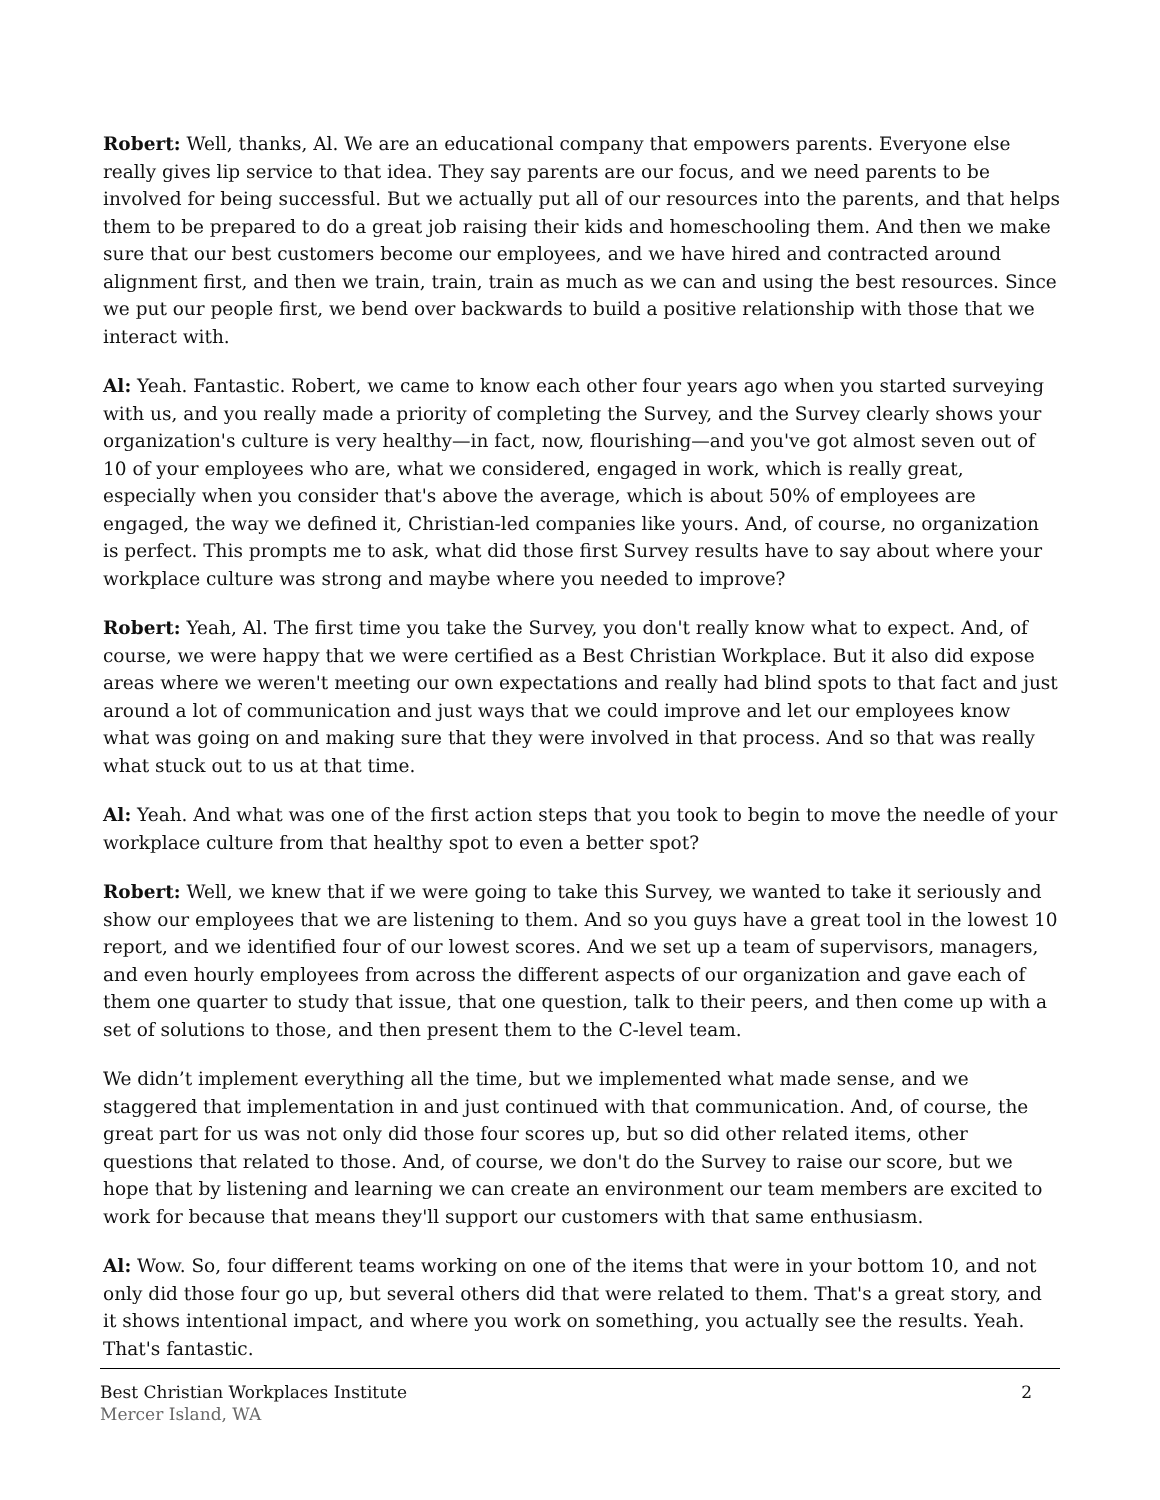Robert: Well, thanks, Al. We are an educational company that empowers parents. Everyone else really gives lip service to that idea. They say parents are our focus, and we need parents to be involved for being successful. But we actually put all of our resources into the parents, and that helps them to be prepared to do a great job raising their kids and homeschooling them. And then we make sure that our best customers become our employees, and we have hired and contracted around alignment first, and then we train, train, train as much as we can and using the best resources. Since we put our people first, we bend over backwards to build a positive relationship with those that we interact with.
Al: Yeah. Fantastic. Robert, we came to know each other four years ago when you started surveying with us, and you really made a priority of completing the Survey, and the Survey clearly shows your organization's culture is very healthy—in fact, now, flourishing—and you've got almost seven out of 10 of your employees who are, what we considered, engaged in work, which is really great, especially when you consider that's above the average, which is about 50% of employees are engaged, the way we defined it, Christian-led companies like yours. And, of course, no organization is perfect. This prompts me to ask, what did those first Survey results have to say about where your workplace culture was strong and maybe where you needed to improve?
Robert: Yeah, Al. The first time you take the Survey, you don't really know what to expect. And, of course, we were happy that we were certified as a Best Christian Workplace. But it also did expose areas where we weren't meeting our own expectations and really had blind spots to that fact and just around a lot of communication and just ways that we could improve and let our employees know what was going on and making sure that they were involved in that process. And so that was really what stuck out to us at that time.
Al: Yeah. And what was one of the first action steps that you took to begin to move the needle of your workplace culture from that healthy spot to even a better spot?
Robert: Well, we knew that if we were going to take this Survey, we wanted to take it seriously and show our employees that we are listening to them. And so you guys have a great tool in the lowest 10 report, and we identified four of our lowest scores. And we set up a team of supervisors, managers, and even hourly employees from across the different aspects of our organization and gave each of them one quarter to study that issue, that one question, talk to their peers, and then come up with a set of solutions to those, and then present them to the C-level team.
We didn’t implement everything all the time, but we implemented what made sense, and we staggered that implementation in and just continued with that communication. And, of course, the great part for us was not only did those four scores up, but so did other related items, other questions that related to those. And, of course, we don't do the Survey to raise our score, but we hope that by listening and learning we can create an environment our team members are excited to work for because that means they'll support our customers with that same enthusiasm.
Al: Wow. So, four different teams working on one of the items that were in your bottom 10, and not only did those four go up, but several others did that were related to them. That's a great story, and it shows intentional impact, and where you work on something, you actually see the results. Yeah. That's fantastic.
Best Christian Workplaces Institute
Mercer Island, WA
2